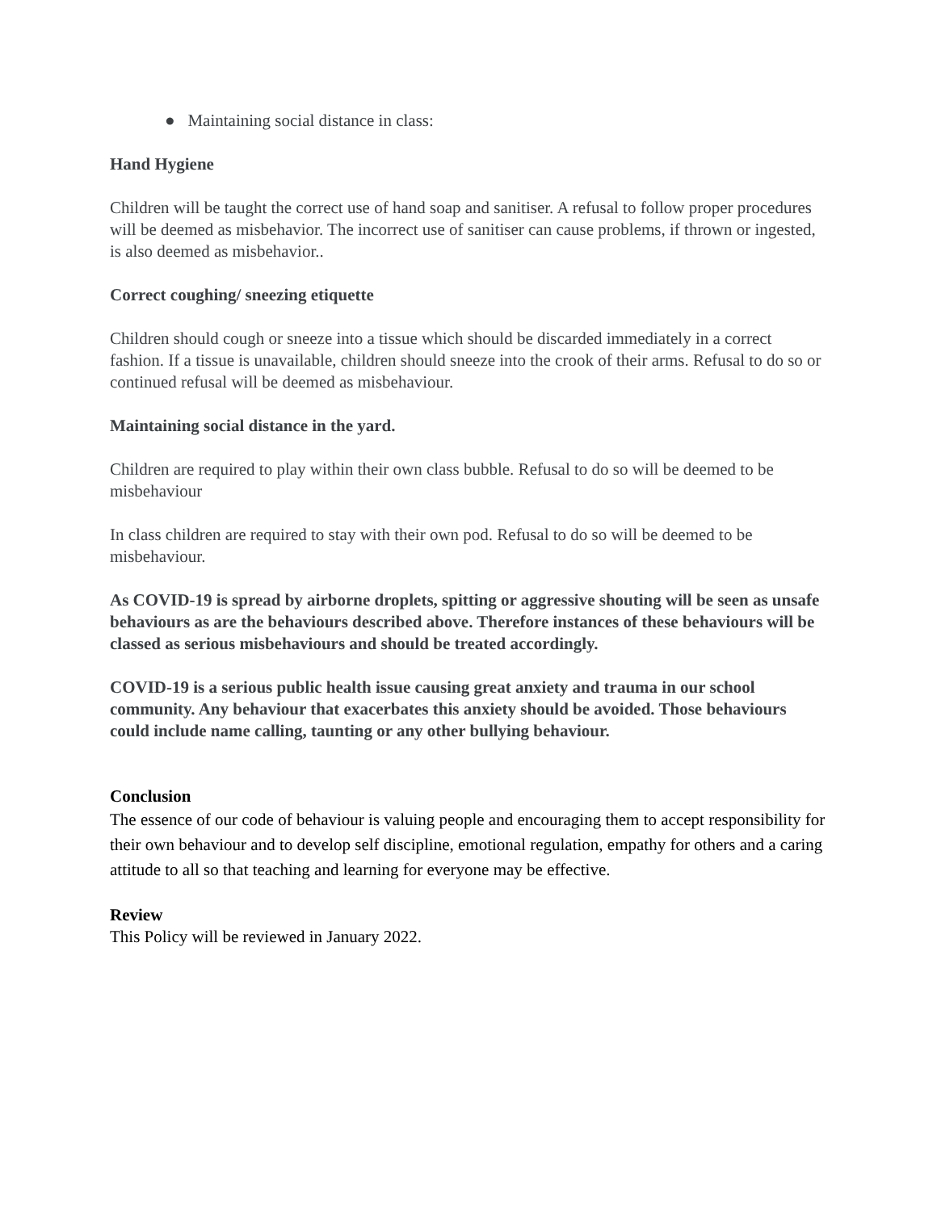● Maintaining social distance in class:
Hand Hygiene
Children will be taught the correct use of hand soap and sanitiser. A refusal to follow proper procedures will be deemed as misbehavior. The incorrect use of sanitiser can cause problems, if thrown or ingested, is also deemed as misbehavior..
Correct coughing/ sneezing etiquette
Children should cough or sneeze into a tissue which should be discarded immediately in a correct fashion. If a tissue is unavailable, children should sneeze into the crook of their arms. Refusal to do so or continued refusal will be deemed as misbehaviour.
Maintaining social distance in the yard.
Children are required to play within their own class bubble. Refusal to do so will be deemed to be misbehaviour
In class children are required to stay with their own pod. Refusal to do so will be deemed to be misbehaviour.
As COVID-19 is spread by airborne droplets, spitting or aggressive shouting will be seen as unsafe behaviours as are the behaviours described above. Therefore instances of these behaviours will be classed as serious misbehaviours and should be treated accordingly.
COVID-19 is a serious public health issue causing great anxiety and trauma in our school community. Any behaviour that exacerbates this anxiety should be avoided. Those behaviours could include name calling, taunting or any other bullying behaviour.
Conclusion
The essence of our code of behaviour is valuing people and encouraging them to accept responsibility for their own behaviour and to develop self discipline, emotional regulation, empathy for others and a caring attitude to all so that teaching and learning for everyone may be effective.
Review
This Policy will be reviewed in January 2022.